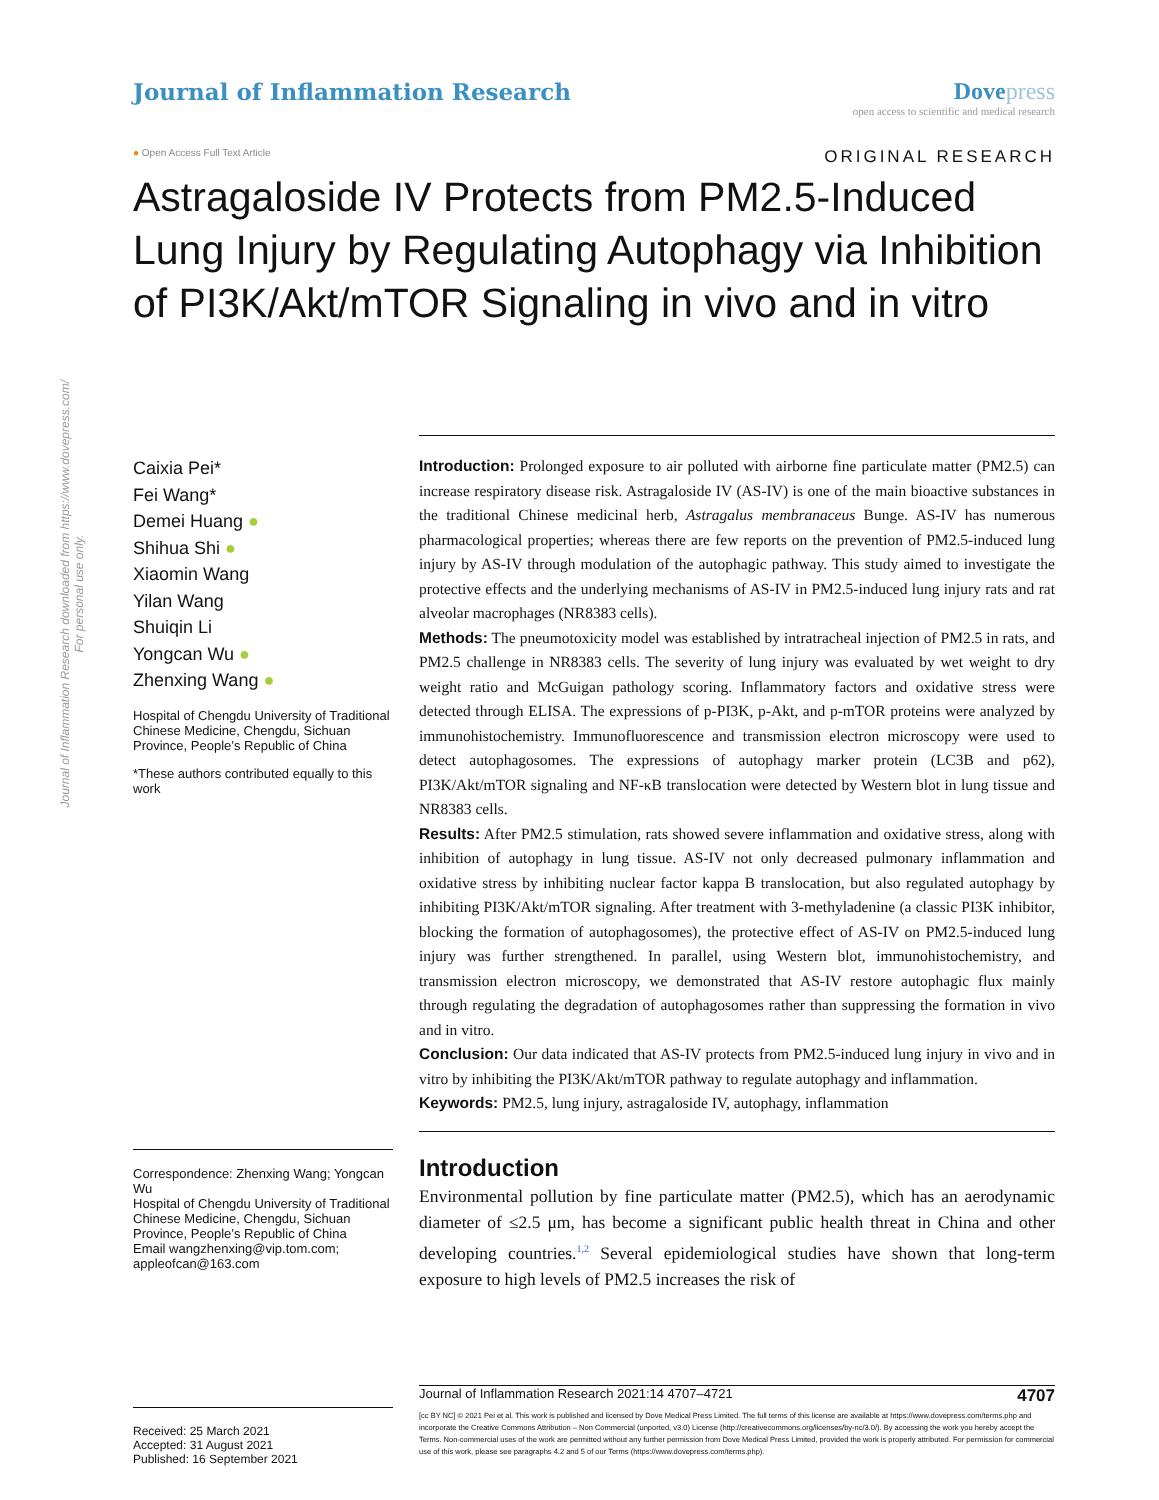Journal of Inflammation Research downloaded from https://www.dovepress.com/
For personal use only.
Journal of Inflammation Research
Dove press
open access to scientific and medical research
● Open Access Full Text Article ORIGINAL RESEARCH
Astragaloside IV Protects from PM2.5-Induced Lung Injury by Regulating Autophagy via Inhibition of PI3K/Akt/mTOR Signaling in vivo and in vitro
Caixia Pei*
Fei Wang*
Demei Huang ●
Shihua Shi ●
Xiaomin Wang
Yilan Wang
Shuiqin Li
Yongcan Wu ●
Zhenxing Wang ●
Hospital of Chengdu University of Traditional Chinese Medicine, Chengdu, Sichuan Province, People’s Republic of China
*These authors contributed equally to this work
Correspondence: Zhenxing Wang; Yongcan Wu
Hospital of Chengdu University of Traditional Chinese Medicine, Chengdu, Sichuan Province, People’s Republic of China
Email wangzhenxing@vip.tom.com; appleofcan@163.com
Introduction: Prolonged exposure to air polluted with airborne fine particulate matter (PM2.5) can increase respiratory disease risk. Astragaloside IV (AS-IV) is one of the main bioactive substances in the traditional Chinese medicinal herb, Astragalus membranaceus Bunge. AS-IV has numerous pharmacological properties; whereas there are few reports on the prevention of PM2.5-induced lung injury by AS-IV through modulation of the autophagic pathway. This study aimed to investigate the protective effects and the underlying mechanisms of AS-IV in PM2.5-induced lung injury rats and rat alveolar macrophages (NR8383 cells).
Methods: The pneumotoxicity model was established by intratracheal injection of PM2.5 in rats, and PM2.5 challenge in NR8383 cells. The severity of lung injury was evaluated by wet weight to dry weight ratio and McGuigan pathology scoring. Inflammatory factors and oxidative stress were detected through ELISA. The expressions of p-PI3K, p-Akt, and p-mTOR proteins were analyzed by immunohistochemistry. Immunofluorescence and transmission electron microscopy were used to detect autophagosomes. The expressions of autophagy marker protein (LC3B and p62), PI3K/Akt/mTOR signaling and NF-κB translocation were detected by Western blot in lung tissue and NR8383 cells.
Results: After PM2.5 stimulation, rats showed severe inflammation and oxidative stress, along with inhibition of autophagy in lung tissue. AS-IV not only decreased pulmonary inflammation and oxidative stress by inhibiting nuclear factor kappa B translocation, but also regulated autophagy by inhibiting PI3K/Akt/mTOR signaling. After treatment with 3-methyladenine (a classic PI3K inhibitor, blocking the formation of autophagosomes), the protective effect of AS-IV on PM2.5-induced lung injury was further strengthened. In parallel, using Western blot, immunohistochemistry, and transmission electron microscopy, we demonstrated that AS-IV restore autophagic flux mainly through regulating the degradation of autophagosomes rather than suppressing the formation in vivo and in vitro.
Conclusion: Our data indicated that AS-IV protects from PM2.5-induced lung injury in vivo and in vitro by inhibiting the PI3K/Akt/mTOR pathway to regulate autophagy and inflammation.
Keywords: PM2.5, lung injury, astragaloside IV, autophagy, inflammation
Introduction
Environmental pollution by fine particulate matter (PM2.5), which has an aerodynamic diameter of ≤2.5 μm, has become a significant public health threat in China and other developing countries.<sup>1,2</sup> Several epidemiological studies have shown that long-term exposure to high levels of PM2.5 increases the risk of
Received: 25 March 2021
Accepted: 31 August 2021
Published: 16 September 2021
Journal of Inflammation Research 2021:14 4707–4721 4707
[cc BY NC] © 2021 Pei et al. This work is published and licensed by Dove Medical Press Limited. The full terms of this license are available at https://www.dovepress.com/terms.php and incorporate the Creative Commons Attribution – Non Commercial (unported, v3.0) License (http://creativecommons.org/licenses/by-nc/3.0/). By accessing the work you hereby accept the Terms. Non-commercial uses of the work are permitted without any further permission from Dove Medical Press Limited, provided the work is properly attributed. For permission for commercial use of this work, please see paragraphs 4.2 and 5 of our Terms (https://www.dovepress.com/terms.php).